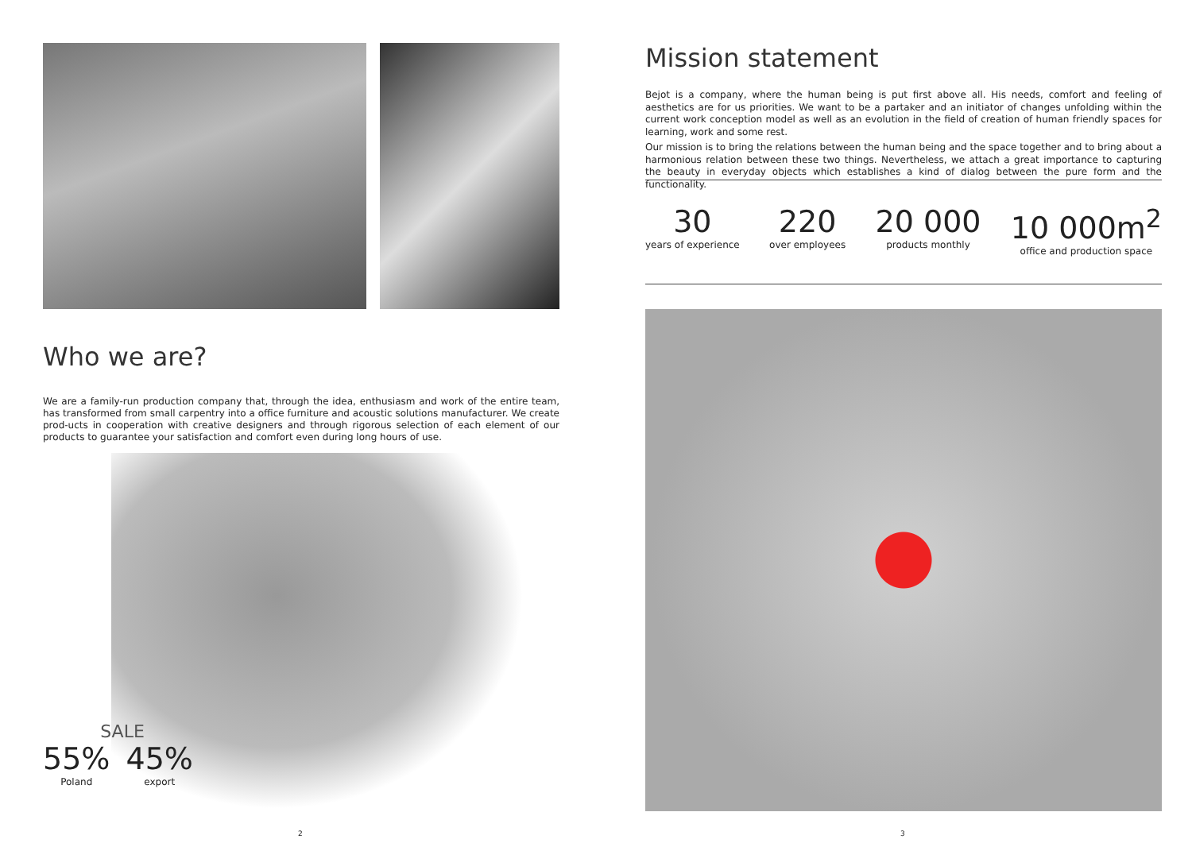Who we are?
We are a family-run production company that, through the idea, enthusiasm and work of the entire team, has transformed from small carpentry into a office furniture and acoustic solutions manufacturer. We create prod-ucts in cooperation with creative designers and through rigorous selection of each element of our products to guarantee your satisfaction and comfort even during long hours of use.
SALE
55%
Poland
45%
export
2
Mission statement
Bejot is a company, where the human being is put first above all. His needs, comfort and feeling of aesthetics are for us priorities. We want to be a partaker and an initiator of changes unfolding within the current work conception model as well as an evolution in the field of creation of human friendly spaces for learning, work and some rest.
Our mission is to bring the relations between the human being and the space together and to bring about a harmonious relation between these two things. Nevertheless, we attach a great importance to capturing the beauty in everyday objects which establishes a kind of dialog between the pure form and the functionality.
30
years of experience
220
over employees
20 000
products monthly
10 000m<sup>2</sup>
office and production space
3